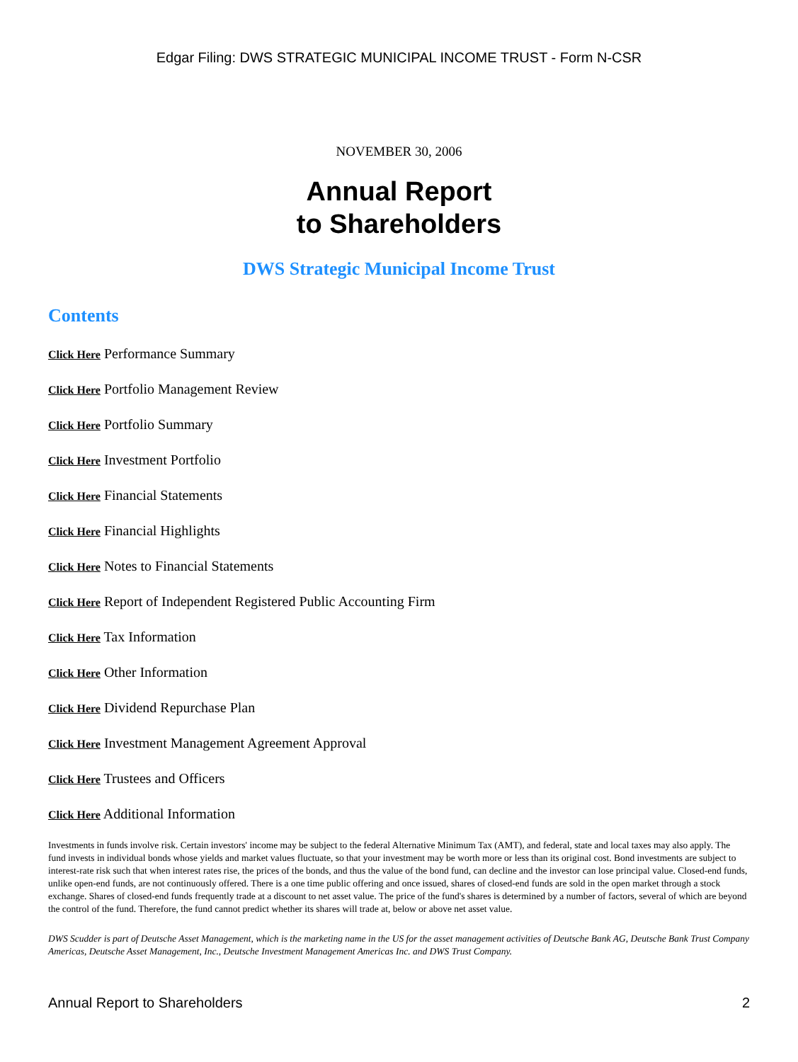Edgar Filing: DWS STRATEGIC MUNICIPAL INCOME TRUST - Form N-CSR
NOVEMBER 30, 2006
Annual Report
to Shareholders
DWS Strategic Municipal Income Trust
Contents
Click Here Performance Summary
Click Here Portfolio Management Review
Click Here Portfolio Summary
Click Here Investment Portfolio
Click Here Financial Statements
Click Here Financial Highlights
Click Here Notes to Financial Statements
Click Here Report of Independent Registered Public Accounting Firm
Click Here Tax Information
Click Here Other Information
Click Here Dividend Repurchase Plan
Click Here Investment Management Agreement Approval
Click Here Trustees and Officers
Click Here Additional Information
Investments in funds involve risk. Certain investors' income may be subject to the federal Alternative Minimum Tax (AMT), and federal, state and local taxes may also apply. The fund invests in individual bonds whose yields and market values fluctuate, so that your investment may be worth more or less than its original cost. Bond investments are subject to interest-rate risk such that when interest rates rise, the prices of the bonds, and thus the value of the bond fund, can decline and the investor can lose principal value. Closed-end funds, unlike open-end funds, are not continuously offered. There is a one time public offering and once issued, shares of closed-end funds are sold in the open market through a stock exchange. Shares of closed-end funds frequently trade at a discount to net asset value. The price of the fund's shares is determined by a number of factors, several of which are beyond the control of the fund. Therefore, the fund cannot predict whether its shares will trade at, below or above net asset value.
DWS Scudder is part of Deutsche Asset Management, which is the marketing name in the US for the asset management activities of Deutsche Bank AG, Deutsche Bank Trust Company Americas, Deutsche Asset Management, Inc., Deutsche Investment Management Americas Inc. and DWS Trust Company.
Annual Report to Shareholders 2